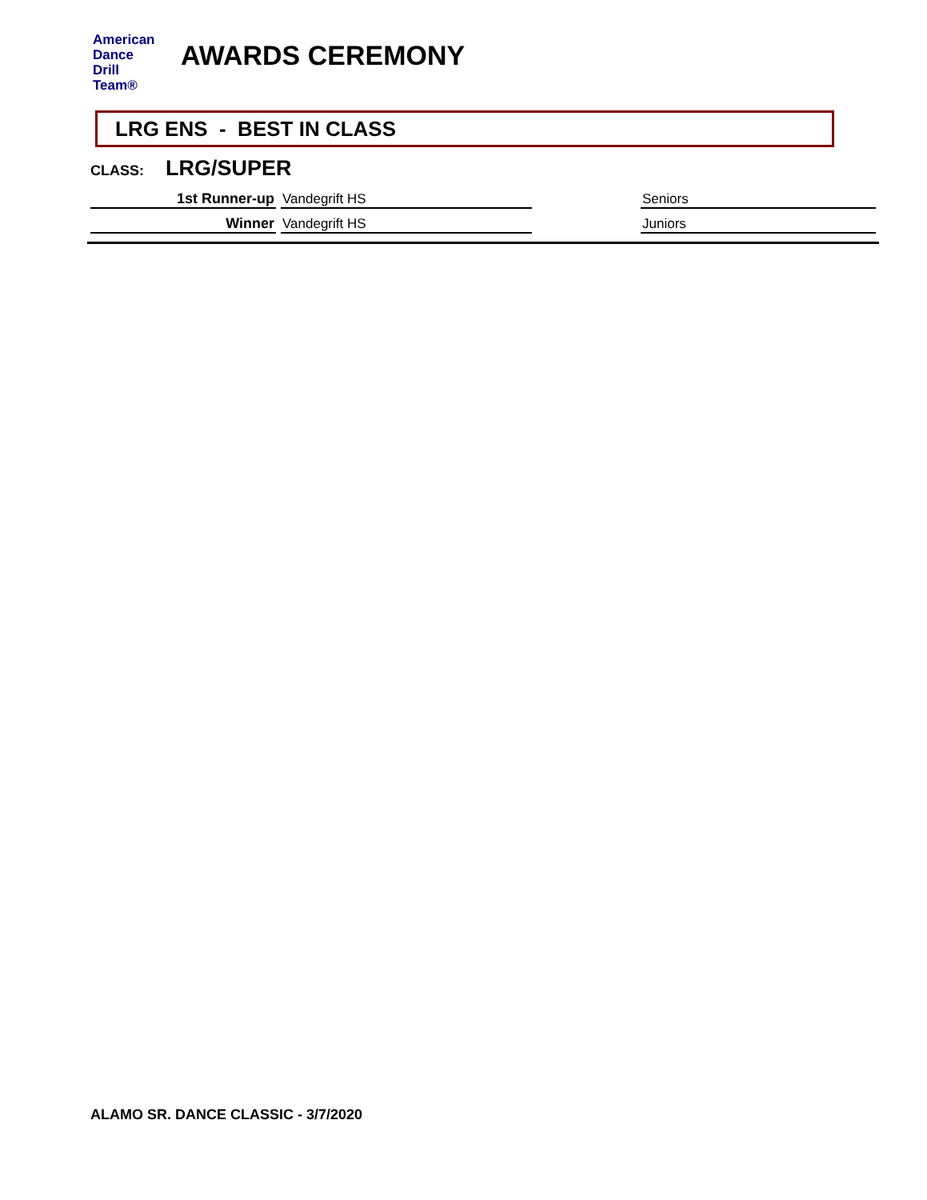American
Dance
Drill
Team®
AWARDS CEREMONY
LRG ENS - BEST IN CLASS
CLASS: LRG/SUPER
| 1st Runner-up | Vandegrift HS | | Seniors |
| Winner | Vandegrift HS | | Juniors |
ALAMO SR. DANCE CLASSIC - 3/7/2020